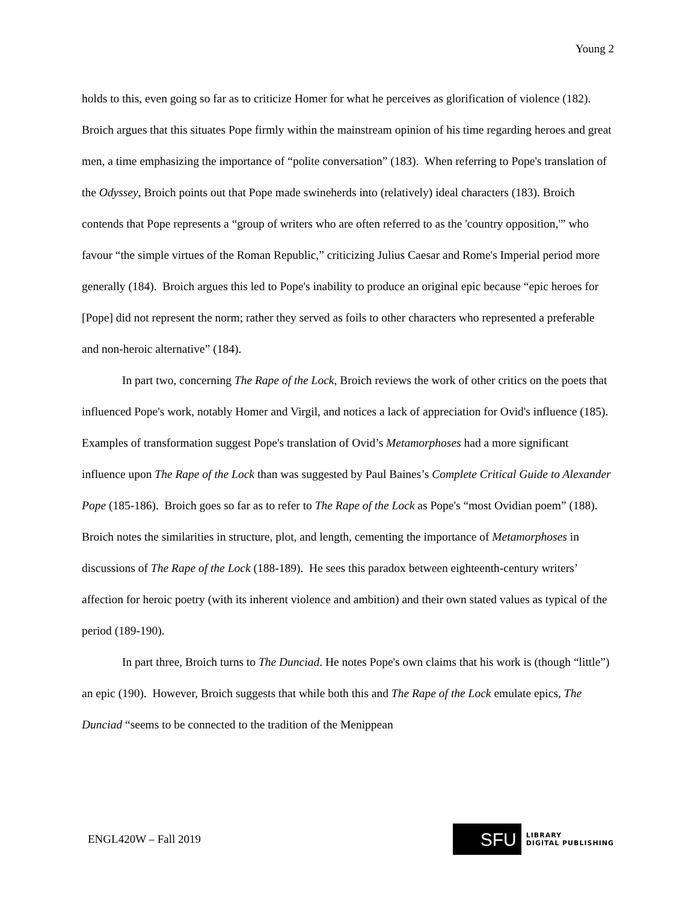Young 2
holds to this, even going so far as to criticize Homer for what he perceives as glorification of violence (182). Broich argues that this situates Pope firmly within the mainstream opinion of his time regarding heroes and great men, a time emphasizing the importance of “polite conversation” (183). When referring to Pope's translation of the Odyssey, Broich points out that Pope made swineherds into (relatively) ideal characters (183). Broich contends that Pope represents a “group of writers who are often referred to as the 'country opposition,'” who favour “the simple virtues of the Roman Republic,” criticizing Julius Caesar and Rome's Imperial period more generally (184). Broich argues this led to Pope's inability to produce an original epic because “epic heroes for [Pope] did not represent the norm; rather they served as foils to other characters who represented a preferable and non-heroic alternative” (184).
In part two, concerning The Rape of the Lock, Broich reviews the work of other critics on the poets that influenced Pope's work, notably Homer and Virgil, and notices a lack of appreciation for Ovid's influence (185). Examples of transformation suggest Pope's translation of Ovid’s Metamorphoses had a more significant influence upon The Rape of the Lock than was suggested by Paul Baines’s Complete Critical Guide to Alexander Pope (185-186). Broich goes so far as to refer to The Rape of the Lock as Pope's “most Ovidian poem” (188). Broich notes the similarities in structure, plot, and length, cementing the importance of Metamorphoses in discussions of The Rape of the Lock (188-189). He sees this paradox between eighteenth-century writers’ affection for heroic poetry (with its inherent violence and ambition) and their own stated values as typical of the period (189-190).
In part three, Broich turns to The Dunciad. He notes Pope's own claims that his work is (though “little”) an epic (190). However, Broich suggests that while both this and The Rape of the Lock emulate epics, The Dunciad “seems to be connected to the tradition of the Menippean
ENGL420W – Fall 2019
SFU
LIBRARY
DIGITAL PUBLISHING